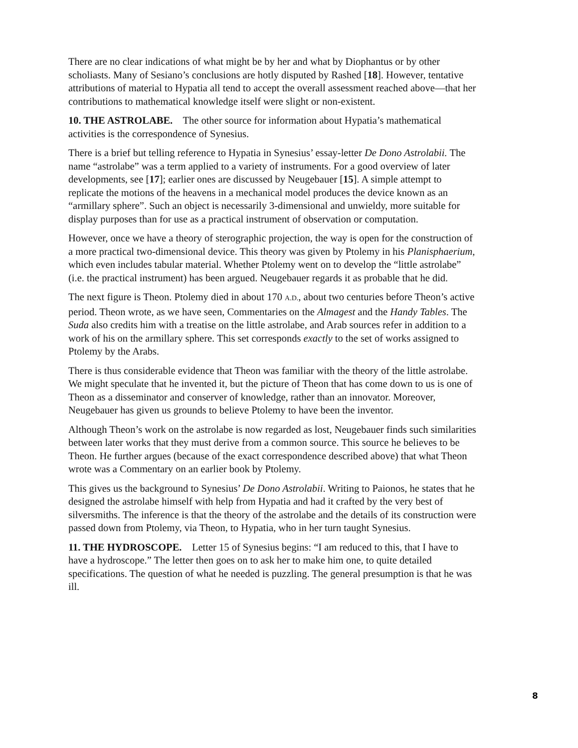There are no clear indications of what might be by her and what by Diophantus or by other scholiasts. Many of Sesiano’s conclusions are hotly disputed by Rashed [18]. However, tentative attributions of material to Hypatia all tend to accept the overall assessment reached above—that her contributions to mathematical knowledge itself were slight or non-existent.
10. THE ASTROLABE. The other source for information about Hypatia’s mathematical activities is the correspondence of Synesius.
There is a brief but telling reference to Hypatia in Synesius’ essay-letter De Dono Astrolabii. The name “astrolabe” was a term applied to a variety of instruments. For a good overview of later developments, see [17]; earlier ones are discussed by Neugebauer [15]. A simple attempt to replicate the motions of the heavens in a mechanical model produces the device known as an “armillary sphere”. Such an object is necessarily 3-dimensional and unwieldy, more suitable for display purposes than for use as a practical instrument of observation or computation.
However, once we have a theory of sterographic projection, the way is open for the construction of a more practical two-dimensional device. This theory was given by Ptolemy in his Planisphaerium, which even includes tabular material. Whether Ptolemy went on to develop the “little astrolabe” (i.e. the practical instrument) has been argued. Neugebauer regards it as probable that he did.
The next figure is Theon. Ptolemy died in about 170 A.D., about two centuries before Theon’s active period. Theon wrote, as we have seen, Commentaries on the Almagest and the Handy Tables. The Suda also credits him with a treatise on the little astrolabe, and Arab sources refer in addition to a work of his on the armillary sphere. This set corresponds exactly to the set of works assigned to Ptolemy by the Arabs.
There is thus considerable evidence that Theon was familiar with the theory of the little astrolabe. We might speculate that he invented it, but the picture of Theon that has come down to us is one of Theon as a disseminator and conserver of knowledge, rather than an innovator. Moreover, Neugebauer has given us grounds to believe Ptolemy to have been the inventor.
Although Theon’s work on the astrolabe is now regarded as lost, Neugebauer finds such similarities between later works that they must derive from a common source. This source he believes to be Theon. He further argues (because of the exact correspondence described above) that what Theon wrote was a Commentary on an earlier book by Ptolemy.
This gives us the background to Synesius’ De Dono Astrolabii. Writing to Paionos, he states that he designed the astrolabe himself with help from Hypatia and had it crafted by the very best of silversmiths. The inference is that the theory of the astrolabe and the details of its construction were passed down from Ptolemy, via Theon, to Hypatia, who in her turn taught Synesius.
11. THE HYDROSCOPE. Letter 15 of Synesius begins: “I am reduced to this, that I have to have a hydroscope.” The letter then goes on to ask her to make him one, to quite detailed specifications. The question of what he needed is puzzling. The general presumption is that he was ill.
8